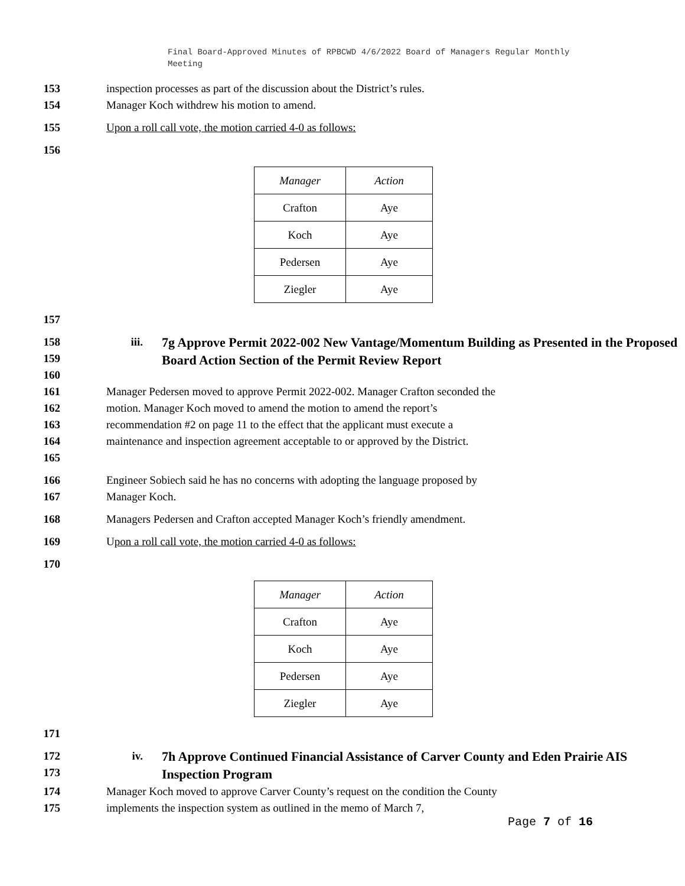Final Board-Approved Minutes of RPBCWD 4/6/2022 Board of Managers Regular Monthly Meeting
153 inspection processes as part of the discussion about the District’s rules.
154 Manager Koch withdrew his motion to amend.
155 Upon a roll call vote, the motion carried 4-0 as follows:
156
| Manager | Action |
| --- | --- |
| Crafton | Aye |
| Koch | Aye |
| Pedersen | Aye |
| Ziegler | Aye |
157
158
159
160 iii.
7g Approve Permit 2022-002 New Vantage/Momentum Building as Presented in the Proposed Board Action Section of the Permit Review Report
161
162
163
164
165 Manager Pedersen moved to approve Permit 2022-002. Manager Crafton seconded the motion. Manager Koch moved to amend the motion to amend the report’s recommendation #2 on page 11 to the effect that the applicant must execute a maintenance and inspection agreement acceptable to or approved by the District.
166
167 Engineer Sobiech said he has no concerns with adopting the language proposed by Manager Koch.
168 Managers Pedersen and Crafton accepted Manager Koch’s friendly amendment.
169 Upon a roll call vote, the motion carried 4-0 as follows:
170
| Manager | Action |
| --- | --- |
| Crafton | Aye |
| Koch | Aye |
| Pedersen | Aye |
| Ziegler | Aye |
171
172
173 iv.
7h Approve Continued Financial Assistance of Carver County and Eden Prairie AIS Inspection Program
174
175 Manager Koch moved to approve Carver County’s request on the condition the County implements the inspection system as outlined in the memo of March 7,
Page 7 of 16